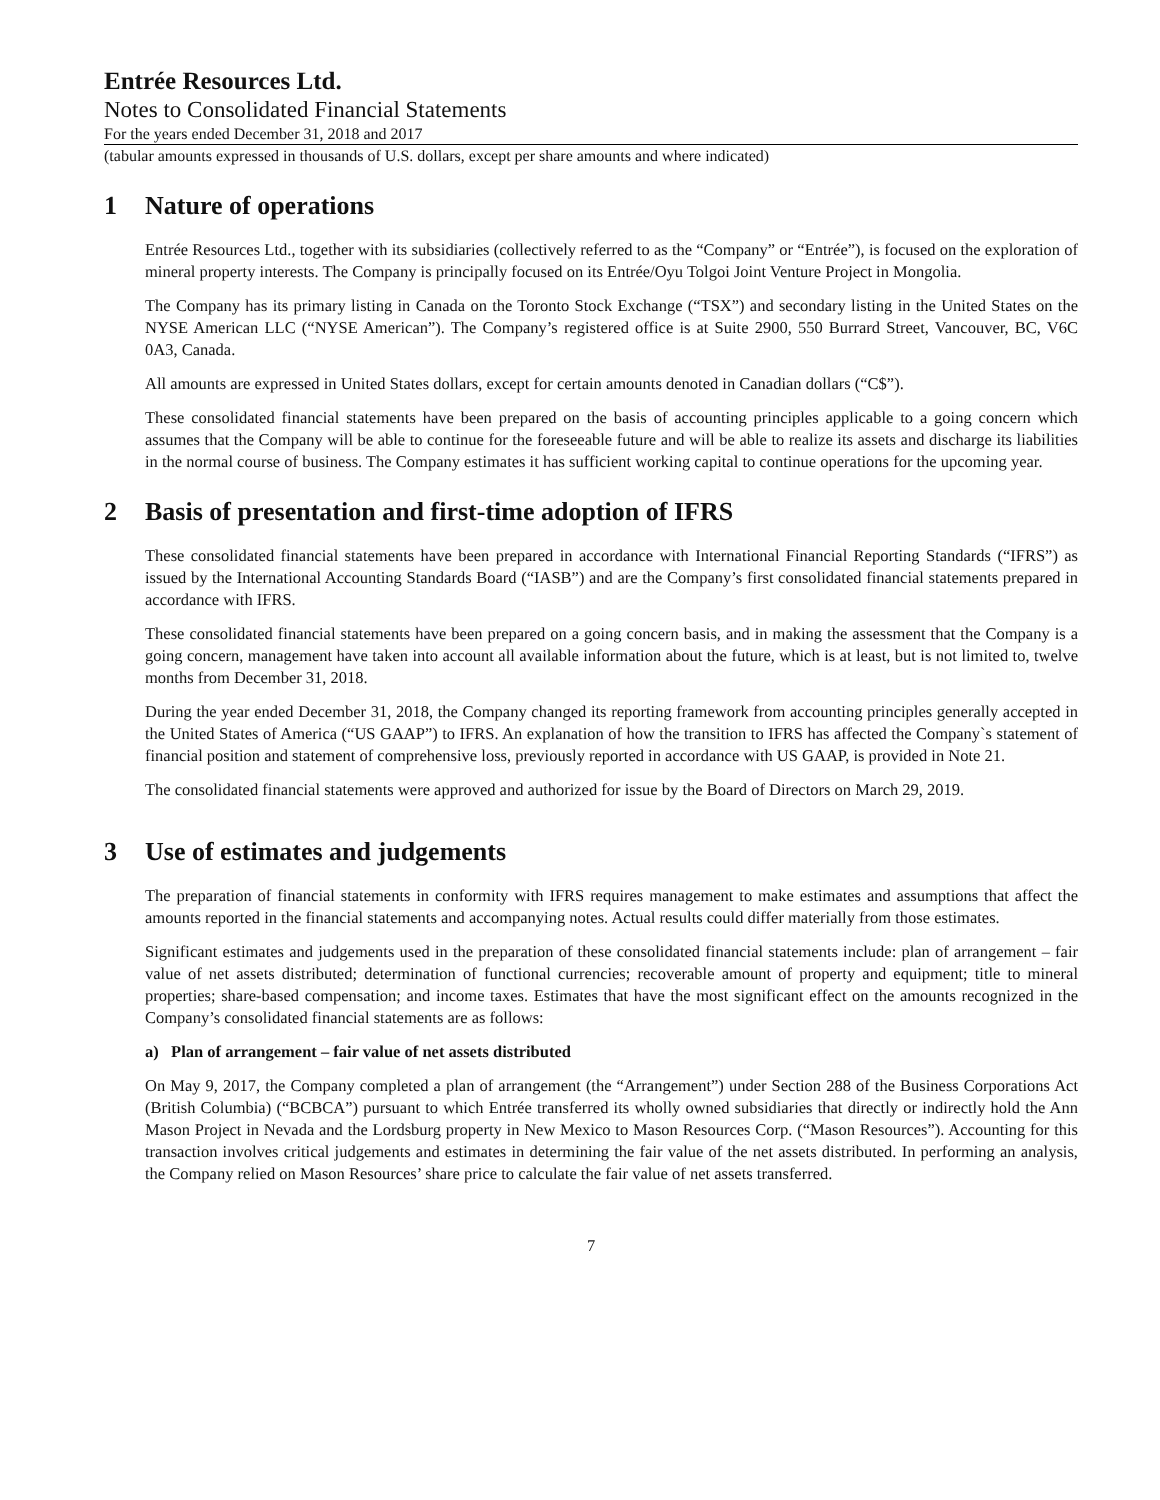Entrée Resources Ltd.
Notes to Consolidated Financial Statements
For the years ended December 31, 2018 and 2017
(tabular amounts expressed in thousands of U.S. dollars, except per share amounts and where indicated)
1 Nature of operations
Entrée Resources Ltd., together with its subsidiaries (collectively referred to as the “Company” or “Entrée”), is focused on the exploration of mineral property interests. The Company is principally focused on its Entrée/Oyu Tolgoi Joint Venture Project in Mongolia.
The Company has its primary listing in Canada on the Toronto Stock Exchange (“TSX”) and secondary listing in the United States on the NYSE American LLC (“NYSE American”). The Company’s registered office is at Suite 2900, 550 Burrard Street, Vancouver, BC, V6C 0A3, Canada.
All amounts are expressed in United States dollars, except for certain amounts denoted in Canadian dollars (“C$”).
These consolidated financial statements have been prepared on the basis of accounting principles applicable to a going concern which assumes that the Company will be able to continue for the foreseeable future and will be able to realize its assets and discharge its liabilities in the normal course of business. The Company estimates it has sufficient working capital to continue operations for the upcoming year.
2 Basis of presentation and first-time adoption of IFRS
These consolidated financial statements have been prepared in accordance with International Financial Reporting Standards (“IFRS”) as issued by the International Accounting Standards Board (“IASB”) and are the Company’s first consolidated financial statements prepared in accordance with IFRS.
These consolidated financial statements have been prepared on a going concern basis, and in making the assessment that the Company is a going concern, management have taken into account all available information about the future, which is at least, but is not limited to, twelve months from December 31, 2018.
During the year ended December 31, 2018, the Company changed its reporting framework from accounting principles generally accepted in the United States of America (“US GAAP”) to IFRS. An explanation of how the transition to IFRS has affected the Company`s statement of financial position and statement of comprehensive loss, previously reported in accordance with US GAAP, is provided in Note 21.
The consolidated financial statements were approved and authorized for issue by the Board of Directors on March 29, 2019.
3 Use of estimates and judgements
The preparation of financial statements in conformity with IFRS requires management to make estimates and assumptions that affect the amounts reported in the financial statements and accompanying notes. Actual results could differ materially from those estimates.
Significant estimates and judgements used in the preparation of these consolidated financial statements include: plan of arrangement – fair value of net assets distributed; determination of functional currencies; recoverable amount of property and equipment; title to mineral properties; share-based compensation; and income taxes. Estimates that have the most significant effect on the amounts recognized in the Company’s consolidated financial statements are as follows:
a) Plan of arrangement – fair value of net assets distributed
On May 9, 2017, the Company completed a plan of arrangement (the “Arrangement”) under Section 288 of the Business Corporations Act (British Columbia) (“BCBCA”) pursuant to which Entrée transferred its wholly owned subsidiaries that directly or indirectly hold the Ann Mason Project in Nevada and the Lordsburg property in New Mexico to Mason Resources Corp. (“Mason Resources”). Accounting for this transaction involves critical judgements and estimates in determining the fair value of the net assets distributed. In performing an analysis, the Company relied on Mason Resources’ share price to calculate the fair value of net assets transferred.
7